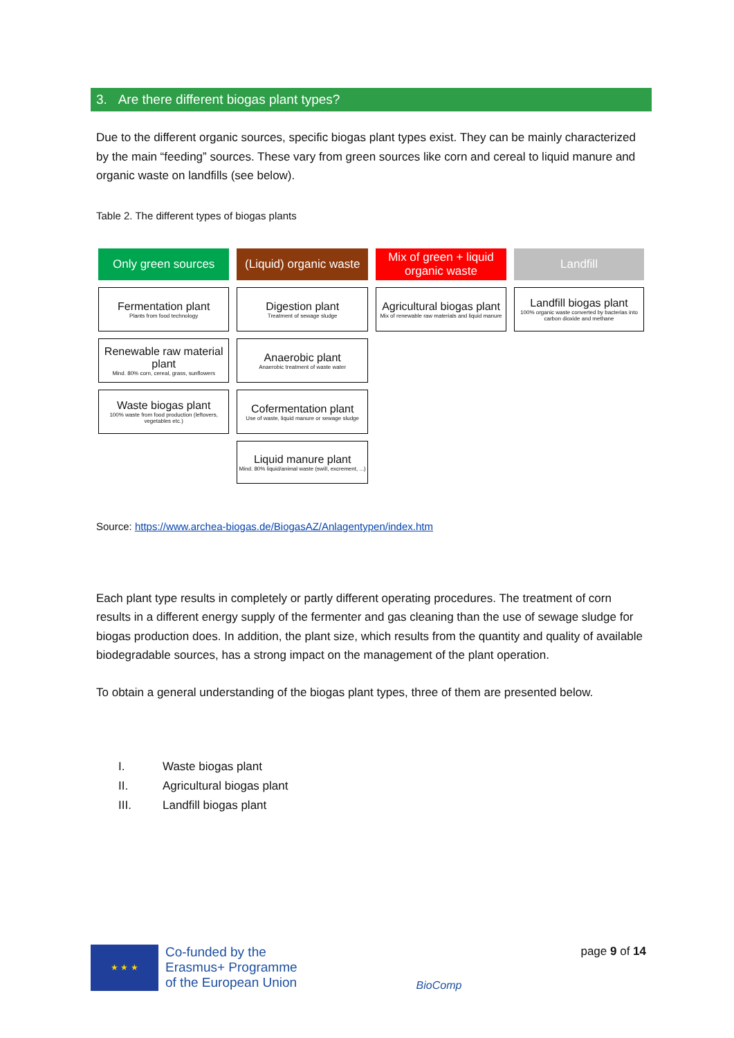3. Are there different biogas plant types?
Due to the different organic sources, specific biogas plant types exist. They can be mainly characterized by the main “feeding” sources. These vary from green sources like corn and cereal to liquid manure and organic waste on landfills (see below).
Table 2. The different types of biogas plants
| Only green sources | (Liquid) organic waste | Mix of green + liquid organic waste | Landfill |
| --- | --- | --- | --- |
| Fermentation plant Plants from food technology | Digestion plant Treatment of sewage sludge | Agricultural biogas plant Mix of renewable raw materials and liquid manure | Landfill biogas plant 100% organic waste converted by bacterias into carbon dioxide and methane |
| Renewable raw material plant Mind. 80% corn, cereal, grass, sunflowers | Anaerobic plant Anaerobic treatment of waste water | | |
| Waste biogas plant 100% waste from food production (leftovers, vegetables etc.) | Cofermentation plant Use of waste, liquid manure or sewage sludge | | |
| | Liquid manure plant Mind. 80% liquid/animal waste (swill, excrement, ...) | | |
Source: https://www.archea-biogas.de/BiogasAZ/Anlagentypen/index.htm
Each plant type results in completely or partly different operating procedures. The treatment of corn results in a different energy supply of the fermenter and gas cleaning than the use of sewage sludge for biogas production does. In addition, the plant size, which results from the quantity and quality of available biodegradable sources, has a strong impact on the management of the plant operation.
To obtain a general understanding of the biogas plant types, three of them are presented below.
I. Waste biogas plant
II. Agricultural biogas plant
III. Landfill biogas plant
★ ★ ★
Co-funded by the
Erasmus+ Programme
of the European Union
BioComp
page 9 of 14